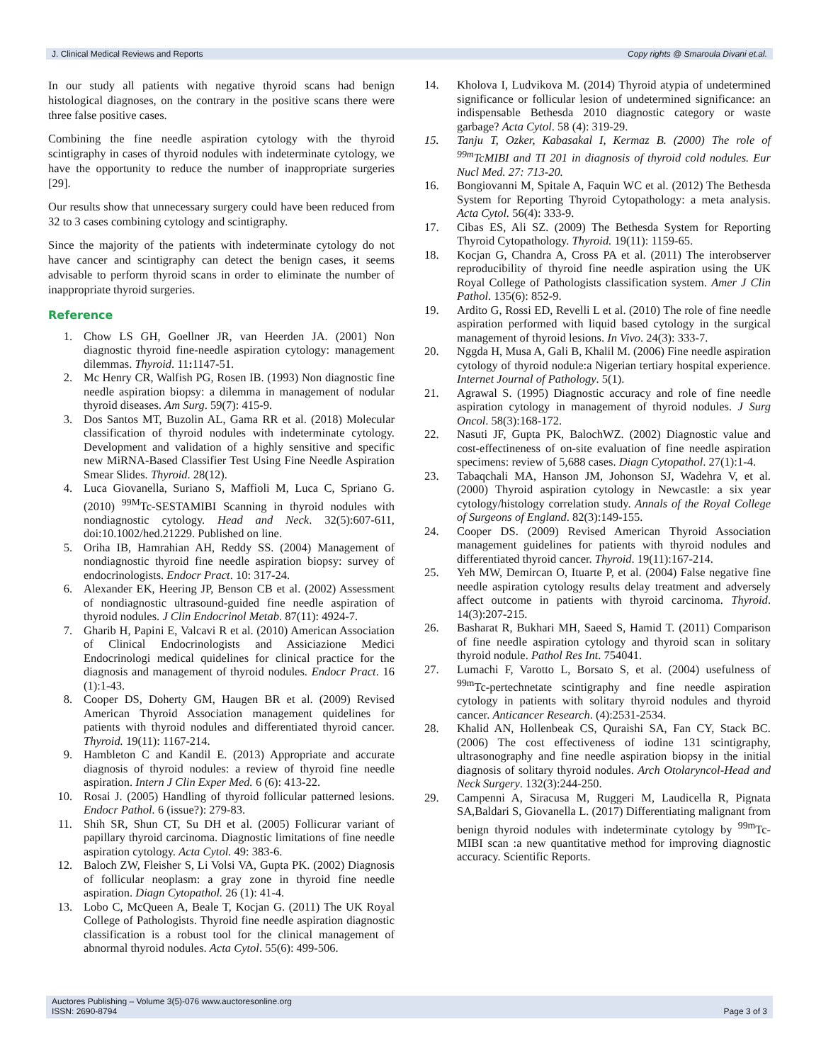J. Clinical Medical Reviews and Reports Copy rights @ Smaroula Divani et.al.
In our study all patients with negative thyroid scans had benign histological diagnoses, on the contrary in the positive scans there were three false positive cases.
Combining the fine needle aspiration cytology with the thyroid scintigraphy in cases of thyroid nodules with indeterminate cytology, we have the opportunity to reduce the number of inappropriate surgeries [29].
Our results show that unnecessary surgery could have been reduced from 32 to 3 cases combining cytology and scintigraphy.
Since the majority of the patients with indeterminate cytology do not have cancer and scintigraphy can detect the benign cases, it seems advisable to perform thyroid scans in order to eliminate the number of inappropriate thyroid surgeries.
Reference
1. Chow LS GH, Goellner JR, van Heerden JA. (2001) Non diagnostic thyroid fine-needle aspiration cytology: management dilemmas. Thyroid. 11: 1147-51.
2. Mc Henry CR, Walfish PG, Rosen IB. (1993) Non diagnostic fine needle aspiration biopsy: a dilemma in management of nodular thyroid diseases. Am Surg. 59(7): 415-9.
3. Dos Santos MT, Buzolin AL, Gama RR et al. (2018) Molecular classification of thyroid nodules with indeterminate cytology. Development and validation of a highly sensitive and specific new MiRNA-Based Classifier Test Using Fine Needle Aspiration Smear Slides. Thyroid. 28(12).
4. Luca Giovanella, Suriano S, Maffioli M, Luca C, Spriano G. (2010) <sup>99M</sup>Tc-SESTAMIBI Scanning in thyroid nodules with nondiagnostic cytology. Head and Neck. 32(5):607-611, doi:10.1002/hed.21229. Published on line.
5. Oriha IB, Hamrahian AH, Reddy SS. (2004) Management of nondiagnostic thyroid fine needle aspiration biopsy: survey of endocrinologists. Endocr Pract. 10: 317-24.
6. Alexander EK, Heering JP, Benson CB et al. (2002) Assessment of nondiagnostic ultrasound-guided fine needle aspiration of thyroid nodules. J Clin Endocrinol Metab. 87(11): 4924-7.
7. Gharib H, Papini E, Valcavi R et al. (2010) American Association of Clinical Endocrinologists and Assiciazione Medici Endocrinologi medical quidelines for clinical practice for the diagnosis and management of thyroid nodules. Endocr Pract. 16 (1):1-43.
8. Cooper DS, Doherty GM, Haugen BR et al. (2009) Revised American Thyroid Association management quidelines for patients with thyroid nodules and differentiated thyroid cancer. Thyroid. 19(11): 1167-214.
9. Hambleton C and Kandil E. (2013) Appropriate and accurate diagnosis of thyroid nodules: a review of thyroid fine needle aspiration. Intern J Clin Exper Med. 6 (6): 413-22.
10. Rosai J. (2005) Handling of thyroid follicular patterned lesions. Endocr Pathol. 6 (issue?): 279-83.
11. Shih SR, Shun CT, Su DH et al. (2005) Follicurar variant of papillary thyroid carcinoma. Diagnostic limitations of fine needle aspiration cytology. Acta Cytol. 49: 383-6.
12. Baloch ZW, Fleisher S, Li Volsi VA, Gupta PK. (2002) Diagnosis of follicular neoplasm: a gray zone in thyroid fine needle aspiration. Diagn Cytopathol. 26 (1): 41-4.
13. Lobo C, McQueen A, Beale T, Kocjan G. (2011) The UK Royal College of Pathologists. Thyroid fine needle aspiration diagnostic classification is a robust tool for the clinical management of abnormal thyroid nodules. Acta Cytol. 55(6): 499-506.
14. Kholova I, Ludvikova M. (2014) Thyroid atypia of undetermined significance or follicular lesion of undetermined significance: an indispensable Bethesda 2010 diagnostic category or waste garbage? Acta Cytol. 58 (4): 319-29.
15. Tanju T, Ozker, Kabasakal I, Kermaz B. (2000) The role of <sup>99m</sup>TcMIBI and TI 201 in diagnosis of thyroid cold nodules. Eur Nucl Med. 27: 713-20.
16. Bongiovanni M, Spitale A, Faquin WC et al. (2012) The Bethesda System for Reporting Thyroid Cytopathology: a meta analysis. Acta Cytol. 56(4): 333-9.
17. Cibas ES, Ali SZ. (2009) The Bethesda System for Reporting Thyroid Cytopathology. Thyroid. 19(11): 1159-65.
18. Kocjan G, Chandra A, Cross PA et al. (2011) The interobserver reproducibility of thyroid fine needle aspiration using the UK Royal College of Pathologists classification system. Amer J Clin Pathol. 135(6): 852-9.
19. Ardito G, Rossi ED, Revelli L et al. (2010) The role of fine needle aspiration performed with liquid based cytology in the surgical management of thyroid lesions. In Vivo. 24(3): 333-7.
20. Nggda H, Musa A, Gali B, Khalil M. (2006) Fine needle aspiration cytology of thyroid nodule:a Nigerian tertiary hospital experience. Internet Journal of Pathology. 5(1).
21. Agrawal S. (1995) Diagnostic accuracy and role of fine needle aspiration cytology in management of thyroid nodules. J Surg Oncol. 58(3):168-172.
22. Nasuti JF, Gupta PK, BalochWZ. (2002) Diagnostic value and cost-effectineness of on-site evaluation of fine needle aspiration specimens: review of 5,688 cases. Diagn Cytopathol. 27(1):1-4.
23. Tabaqchali MA, Hanson JM, Johonson SJ, Wadehra V, et al. (2000) Thyroid aspiration cytology in Newcastle: a six year cytology/histology correlation study. Annals of the Royal College of Surgeons of England. 82(3):149-155.
24. Cooper DS. (2009) Revised American Thyroid Association management guidelines for patients with thyroid nodules and differentiated thyroid cancer. Thyroid. 19(11):167-214.
25. Yeh MW, Demircan O, Ituarte P, et al. (2004) False negative fine needle aspiration cytology results delay treatment and adversely affect outcome in patients with thyroid carcinoma. Thyroid. 14(3):207-215.
26. Basharat R, Bukhari MH, Saeed S, Hamid T. (2011) Comparison of fine needle aspiration cytology and thyroid scan in solitary thyroid nodule. Pathol Res Int. 754041.
27. Lumachi F, Varotto L, Borsato S, et al. (2004) usefulness of <sup>99m</sup>Tc-pertechnetate scintigraphy and fine needle aspiration cytology in patients with solitary thyroid nodules and thyroid cancer. Anticancer Research. (4):2531-2534.
28. Khalid AN, Hollenbeak CS, Quraishi SA, Fan CY, Stack BC. (2006) The cost effectiveness of iodine 131 scintigraphy, ultrasonography and fine needle aspiration biopsy in the initial diagnosis of solitary thyroid nodules. Arch Otolaryncol-Head and Neck Surgery. 132(3):244-250.
29. Campenni A, Siracusa M, Ruggeri M, Laudicella R, Pignata SA,Baldari S, Giovanella L. (2017) Differentiating malignant from benign thyroid nodules with indeterminate cytology by <sup>99m</sup>Tc- MIBI scan :a new quantitative method for improving diagnostic accuracy. Scientific Reports.
Auctores Publishing – Volume 3(5)-076 www.auctoresonline.org Page 3 of 3
ISSN: 2690-8794